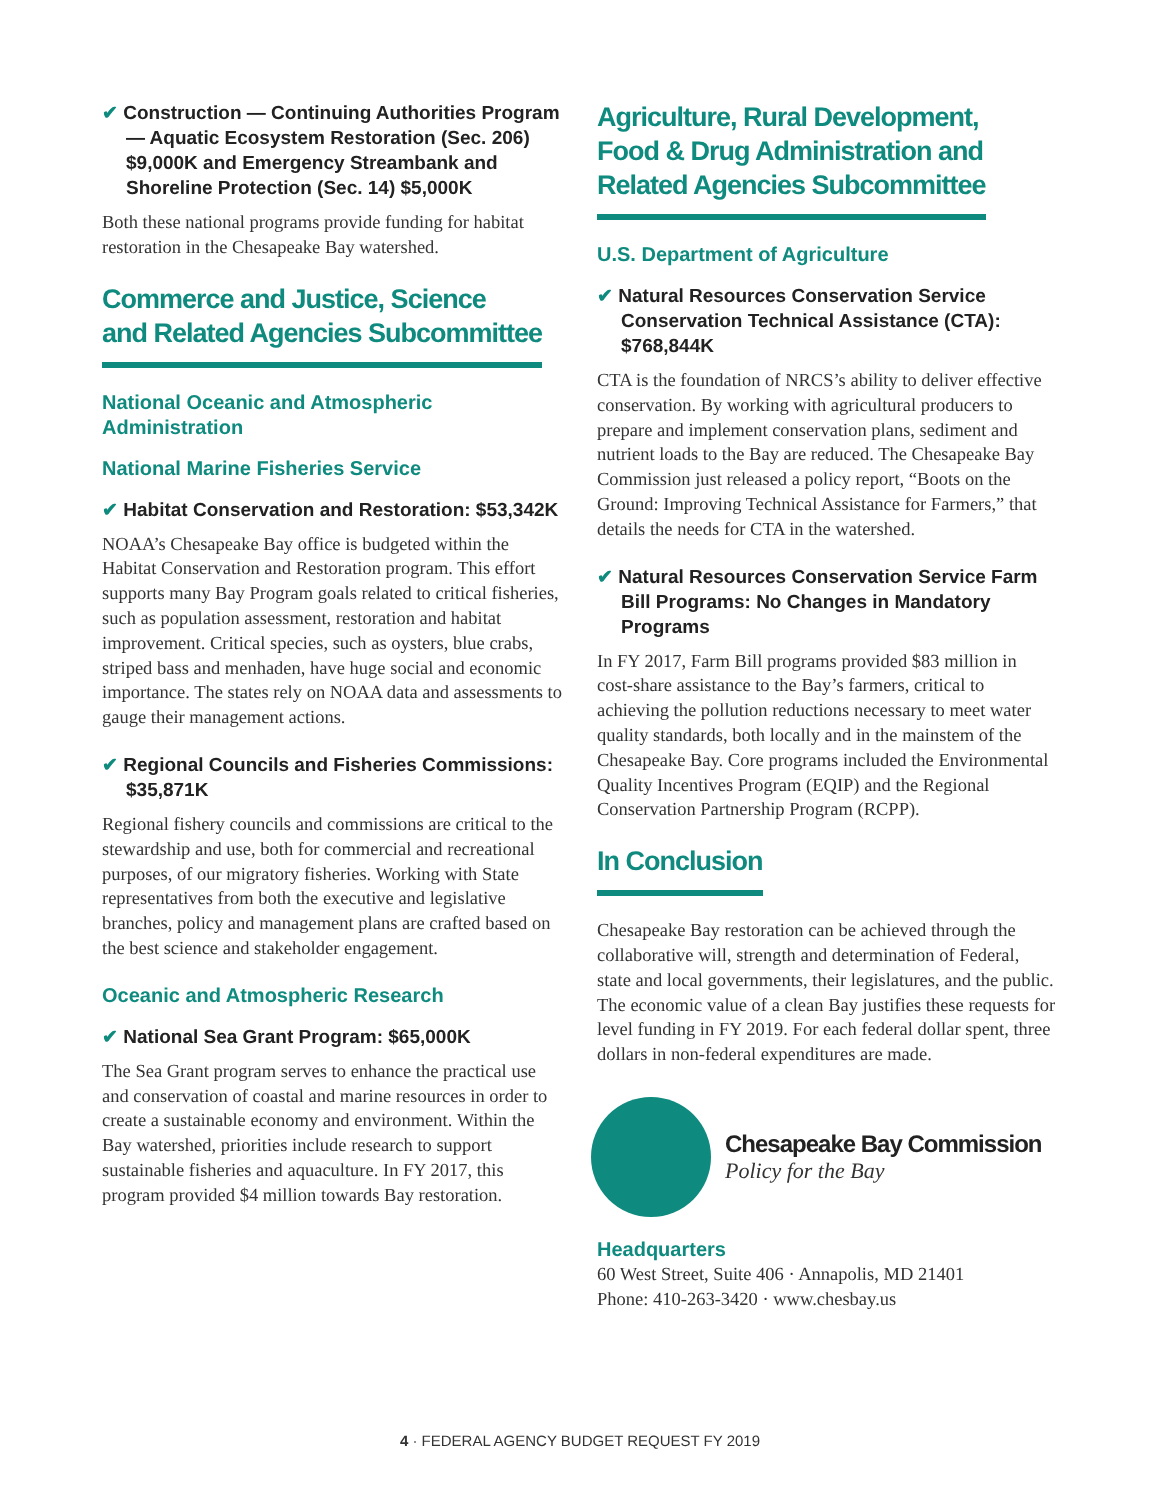✔ Construction — Continuing Authorities Program — Aquatic Ecosystem Restoration (Sec. 206) $9,000K and Emergency Streambank and Shoreline Protection (Sec. 14) $5,000K
Both these national programs provide funding for habitat restoration in the Chesapeake Bay watershed.
Commerce and Justice, Science
and Related Agencies Subcommittee
National Oceanic and Atmospheric Administration
National Marine Fisheries Service
✔ Habitat Conservation and Restoration: $53,342K
NOAA’s Chesapeake Bay office is budgeted within the Habitat Conservation and Restoration program. This effort supports many Bay Program goals related to critical fisheries, such as population assessment, restoration and habitat improvement. Critical species, such as oysters, blue crabs, striped bass and menhaden, have huge social and economic importance. The states rely on NOAA data and assessments to gauge their management actions.
✔ Regional Councils and Fisheries Commissions: $35,871K
Regional fishery councils and commissions are critical to the stewardship and use, both for commercial and recreational purposes, of our migratory fisheries. Working with State representatives from both the executive and legislative branches, policy and management plans are crafted based on the best science and stakeholder engagement.
Oceanic and Atmospheric Research
✔ National Sea Grant Program: $65,000K
The Sea Grant program serves to enhance the practical use and conservation of coastal and marine resources in order to create a sustainable economy and environment. Within the Bay watershed, priorities include research to support sustainable fisheries and aquaculture. In FY 2017, this program provided $4 million towards Bay restoration.
Agriculture, Rural Development,
Food & Drug Administration and
Related Agencies Subcommittee
U.S. Department of Agriculture
✔ Natural Resources Conservation Service Conservation Technical Assistance (CTA): $768,844K
CTA is the foundation of NRCS’s ability to deliver effective conservation. By working with agricultural producers to prepare and implement conservation plans, sediment and nutrient loads to the Bay are reduced. The Chesapeake Bay Commission just released a policy report, “Boots on the Ground: Improving Technical Assistance for Farmers,” that details the needs for CTA in the watershed.
✔ Natural Resources Conservation Service Farm Bill Programs: No Changes in Mandatory Programs
In FY 2017, Farm Bill programs provided $83 million in cost-share assistance to the Bay’s farmers, critical to achieving the pollution reductions necessary to meet water quality standards, both locally and in the mainstem of the Chesapeake Bay. Core programs included the Environmental Quality Incentives Program (EQIP) and the Regional Conservation Partnership Program (RCPP).
In Conclusion
Chesapeake Bay restoration can be achieved through the collaborative will, strength and determination of Federal, state and local governments, their legislatures, and the public. The economic value of a clean Bay justifies these requests for level funding in FY 2019. For each federal dollar spent, three dollars in non-federal expenditures are made.
Chesapeake Bay Commission
Policy for the Bay
Headquarters
60 West Street, Suite 406 · Annapolis, MD 21401
Phone: 410-263-3420 · www.chesbay.us
4 · FEDERAL AGENCY BUDGET REQUEST FY 2019